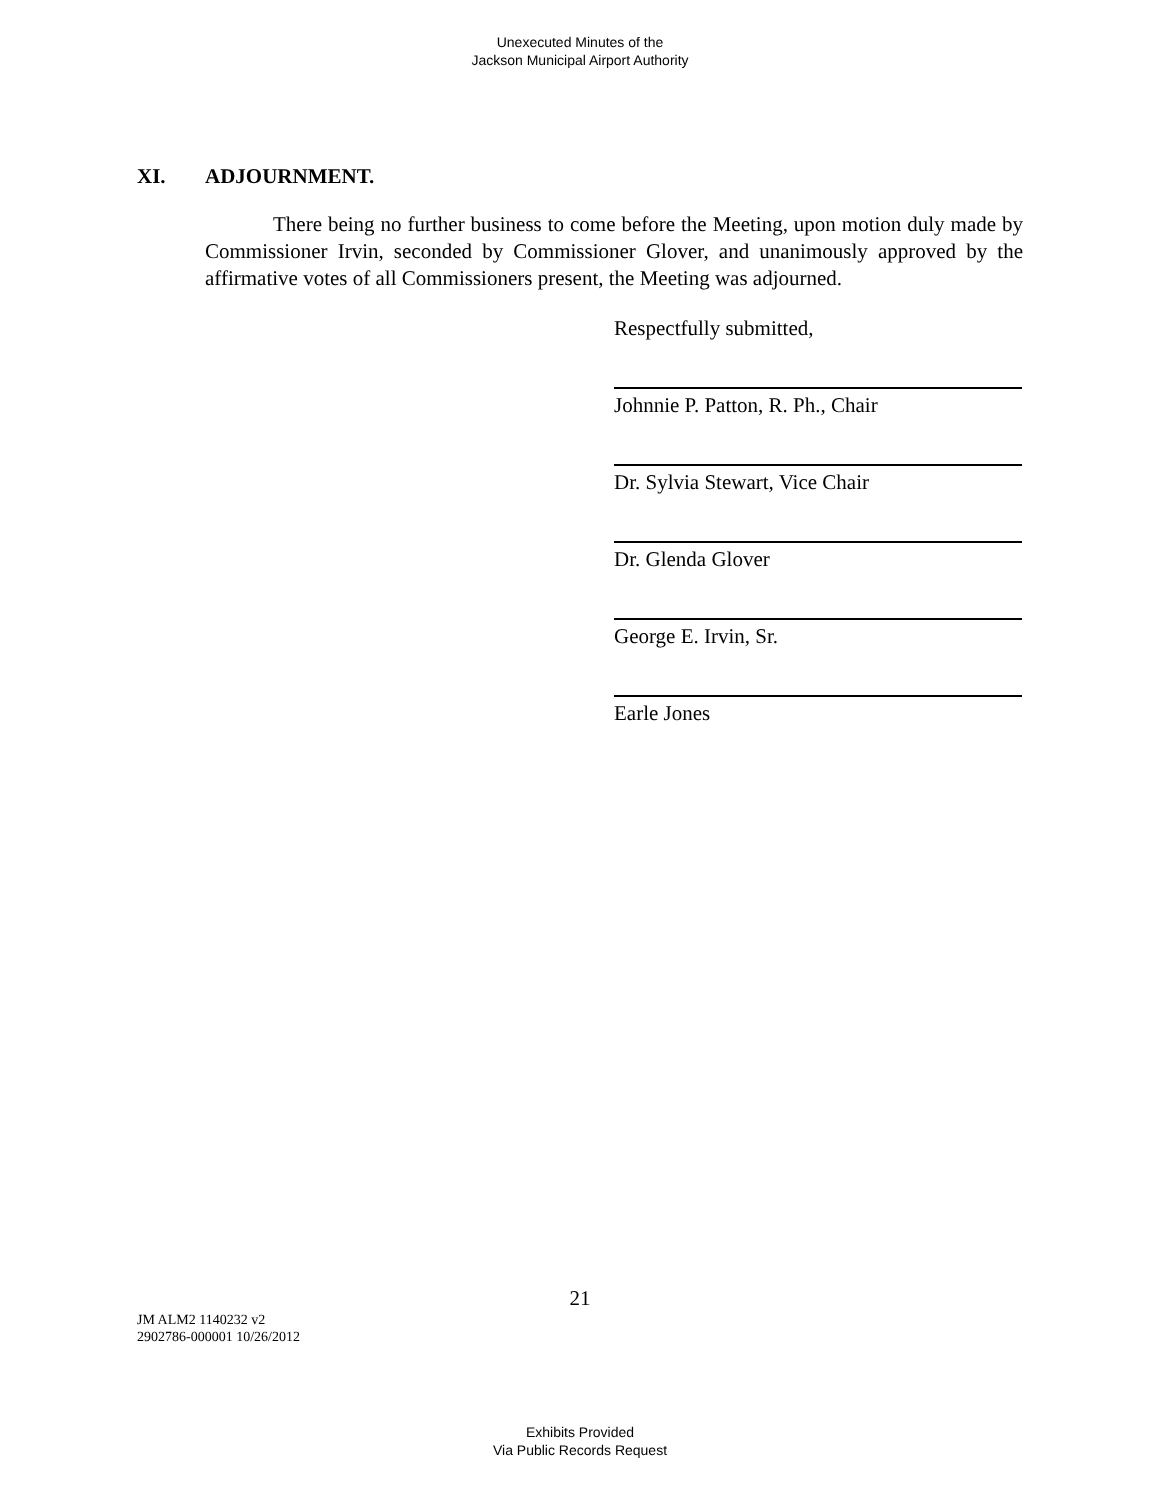Unexecuted Minutes of the
Jackson Municipal Airport Authority
XI. ADJOURNMENT.
There being no further business to come before the Meeting, upon motion duly made by Commissioner Irvin, seconded by Commissioner Glover, and unanimously approved by the affirmative votes of all Commissioners present, the Meeting was adjourned.
Respectfully submitted,
Johnnie P. Patton, R. Ph., Chair
Dr. Sylvia Stewart, Vice Chair
Dr. Glenda Glover
George E. Irvin, Sr.
Earle Jones
21
JM ALM2 1140232 v2
2902786-000001 10/26/2012
Exhibits Provided
Via Public Records Request